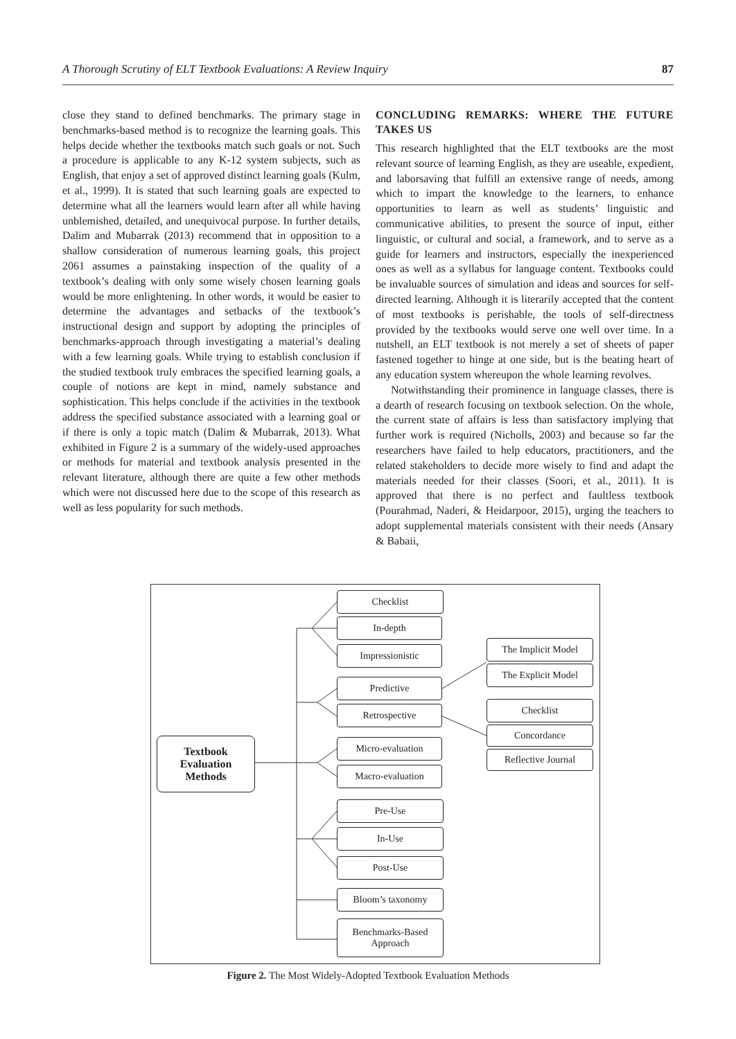A Thorough Scrutiny of ELT Textbook Evaluations: A Review Inquiry 87
close they stand to defined benchmarks. The primary stage in benchmarks-based method is to recognize the learning goals. This helps decide whether the textbooks match such goals or not. Such a procedure is applicable to any K-12 system subjects, such as English, that enjoy a set of approved distinct learning goals (Kulm, et al., 1999). It is stated that such learning goals are expected to determine what all the learners would learn after all while having unblemished, detailed, and unequivocal purpose. In further details, Dalim and Mubarrak (2013) recommend that in opposition to a shallow consideration of numerous learning goals, this project 2061 assumes a painstaking inspection of the quality of a textbook’s dealing with only some wisely chosen learning goals would be more enlightening. In other words, it would be easier to determine the advantages and setbacks of the textbook’s instructional design and support by adopting the principles of benchmarks-approach through investigating a material’s dealing with a few learning goals. While trying to establish conclusion if the studied textbook truly embraces the specified learning goals, a couple of notions are kept in mind, namely substance and sophistication. This helps conclude if the activities in the textbook address the specified substance associated with a learning goal or if there is only a topic match (Dalim & Mubarrak, 2013). What exhibited in Figure 2 is a summary of the widely-used approaches or methods for material and textbook analysis presented in the relevant literature, although there are quite a few other methods which were not discussed here due to the scope of this research as well as less popularity for such methods.
CONCLUDING REMARKS: WHERE THE FUTURE TAKES US
This research highlighted that the ELT textbooks are the most relevant source of learning English, as they are useable, expedient, and laborsaving that fulfill an extensive range of needs, among which to impart the knowledge to the learners, to enhance opportunities to learn as well as students’ linguistic and communicative abilities, to present the source of input, either linguistic, or cultural and social, a framework, and to serve as a guide for learners and instructors, especially the inexperienced ones as well as a syllabus for language content. Textbooks could be invaluable sources of simulation and ideas and sources for self-directed learning. Although it is literarily accepted that the content of most textbooks is perishable, the tools of self-directness provided by the textbooks would serve one well over time. In a nutshell, an ELT textbook is not merely a set of sheets of paper fastened together to hinge at one side, but is the beating heart of any education system whereupon the whole learning revolves.
Notwithstanding their prominence in language classes, there is a dearth of research focusing on textbook selection. On the whole, the current state of affairs is less than satisfactory implying that further work is required (Nicholls, 2003) and because so far the researchers have failed to help educators, practitioners, and the related stakeholders to decide more wisely to find and adapt the materials needed for their classes (Soori, et al., 2011). It is approved that there is no perfect and faultless textbook (Pourahmad, Naderi, & Heidarpoor, 2015), urging the teachers to adopt supplemental materials consistent with their needs (Ansary & Babaii,
Textbook
Evaluation
Methods
Checklist
In-depth
Impressionistic
Predictive
Retrospective
Micro-evaluation
Macro-evaluation
Pre-Use
In-Use
Post-Use
Bloom’s taxonomy
Benchmarks-Based
Approach
The Implicit Model
The Explicit Model
Checklist
Concordance
Reflective Journal
Figure 2. The Most Widely-Adopted Textbook Evaluation Methods